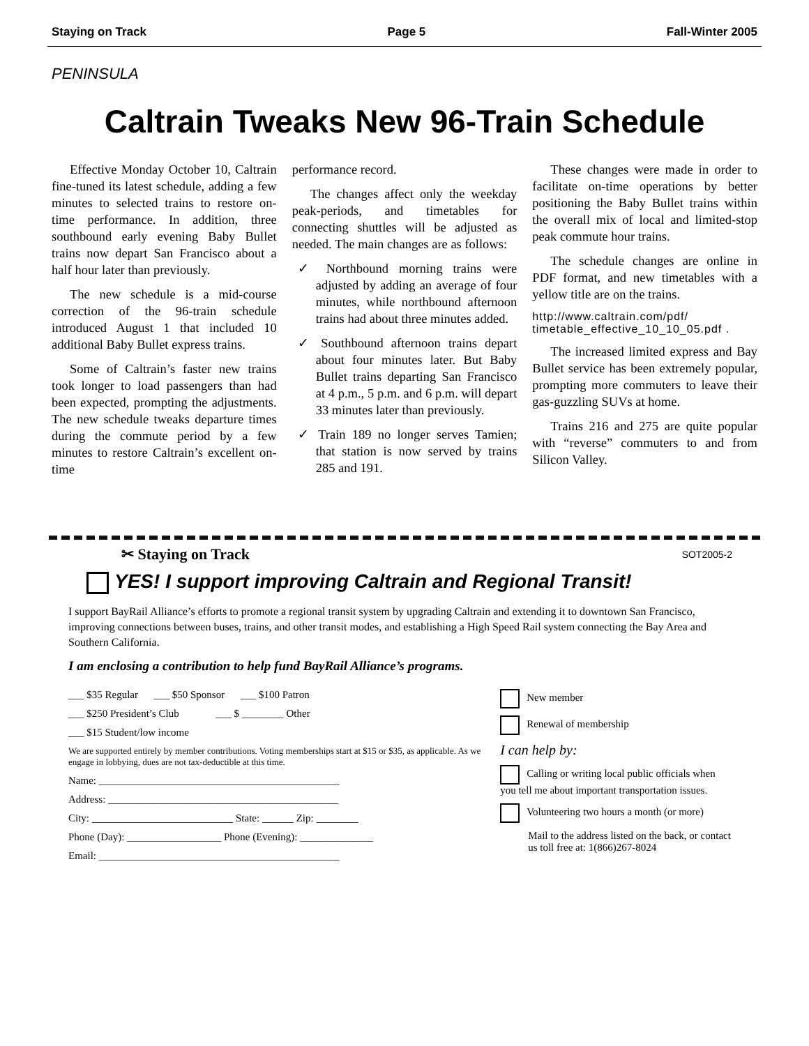Staying on Track Page 5 Fall-Winter 2005
PENINSULA
Caltrain Tweaks New 96-Train Schedule
Effective Monday October 10, Caltrain fine-tuned its latest schedule, adding a few minutes to selected trains to restore on-time performance. In addition, three southbound early evening Baby Bullet trains now depart San Francisco about a half hour later than previously.
The new schedule is a mid-course correction of the 96-train schedule introduced August 1 that included 10 additional Baby Bullet express trains.
Some of Caltrain’s faster new trains took longer to load passengers than had been expected, prompting the adjustments. The new schedule tweaks departure times during the commute period by a few minutes to restore Caltrain’s excellent on-time
performance record.
The changes affect only the weekday peak-periods, and timetables for connecting shuttles will be adjusted as needed. The main changes are as follows:
✓ Northbound morning trains were adjusted by adding an average of four minutes, while northbound afternoon trains had about three minutes added.
✓ Southbound afternoon trains depart about four minutes later. But Baby Bullet trains departing San Francisco at 4 p.m., 5 p.m. and 6 p.m. will depart 33 minutes later than previously.
✓ Train 189 no longer serves Tamien; that station is now served by trains 285 and 191.
These changes were made in order to facilitate on-time operations by better positioning the Baby Bullet trains within the overall mix of local and limited-stop peak commute hour trains.
The schedule changes are online in PDF format, and new timetables with a yellow title are on the trains.
http://www.caltrain.com/pdf/ timetable_effective_10_10_05.pdf .
The increased limited express and Bay Bullet service has been extremely popular, prompting more commuters to leave their gas-guzzling SUVs at home.
Trains 216 and 275 are quite popular with “reverse” commuters to and from Silicon Valley.
✂ Staying on Track SOT2005-2
YES! I support improving Caltrain and Regional Transit!
I support BayRail Alliance’s efforts to promote a regional transit system by upgrading Caltrain and extending it to downtown San Francisco, improving connections between buses, trains, and other transit modes, and establishing a High Speed Rail system connecting the Bay Area and Southern California.
I am enclosing a contribution to help fund BayRail Alliance’s programs.
___ $35 Regular ___ $50 Sponsor ___ $100 Patron
___ $250 President’s Club ___ $ ________ Other
___ $15 Student/low income
We are supported entirely by member contributions. Voting memberships start at $15 or $35, as applicable. As we engage in lobbying, dues are not tax-deductible at this time.
Name: ______________________________________________
Address: ____________________________________________
City: ___________________________ State: ______ Zip: ________
Phone (Day): __________________ Phone (Evening): ______________
Email: ______________________________________________
New member
Renewal of membership
I can help by:
Calling or writing local public officials when you tell me about important transportation issues.
Volunteering two hours a month (or more)
Mail to the address listed on the back, or contact us toll free at: 1(866)267-8024